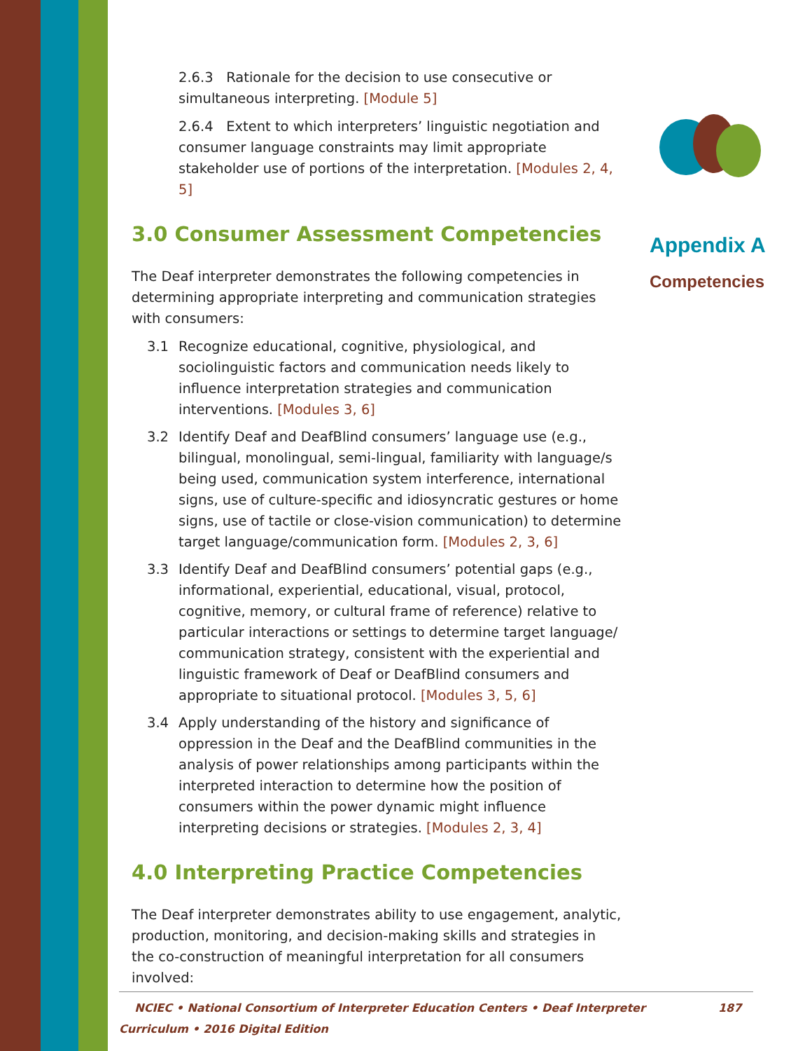2.6.3 Rationale for the decision to use consecutive or simultaneous interpreting. [Module 5]
2.6.4 Extent to which interpreters’ linguistic negotiation and consumer language constraints may limit appropriate stakeholder use of portions of the interpretation. [Modules 2, 4, 5]
3.0 Consumer Assessment Competencies
The Deaf interpreter demonstrates the following competencies in determining appropriate interpreting and communication strategies with consumers:
3.1 Recognize educational, cognitive, physiological, and sociolinguistic factors and communication needs likely to influence interpretation strategies and communication interventions. [Modules 3, 6]
3.2 Identify Deaf and DeafBlind consumers’ language use (e.g., bilingual, monolingual, semi-lingual, familiarity with language/s being used, communication system interference, international signs, use of culture-specific and idiosyncratic gestures or home signs, use of tactile or close-vision communication) to determine target language/communication form. [Modules 2, 3, 6]
3.3 Identify Deaf and DeafBlind consumers’ potential gaps (e.g., informational, experiential, educational, visual, protocol, cognitive, memory, or cultural frame of reference) relative to particular interactions or settings to determine target language/ communication strategy, consistent with the experiential and linguistic framework of Deaf or DeafBlind consumers and appropriate to situational protocol. [Modules 3, 5, 6]
3.4 Apply understanding of the history and significance of oppression in the Deaf and the DeafBlind communities in the analysis of power relationships among participants within the interpreted interaction to determine how the position of consumers within the power dynamic might influence interpreting decisions or strategies. [Modules 2, 3, 4]
4.0 Interpreting Practice Competencies
The Deaf interpreter demonstrates ability to use engagement, analytic, production, monitoring, and decision-making skills and strategies in the co-construction of meaningful interpretation for all consumers involved:
Appendix A
Competencies
NCIEC • National Consortium of Interpreter Education Centers • Deaf Interpreter Curriculum • 2016 Digital Edition 187